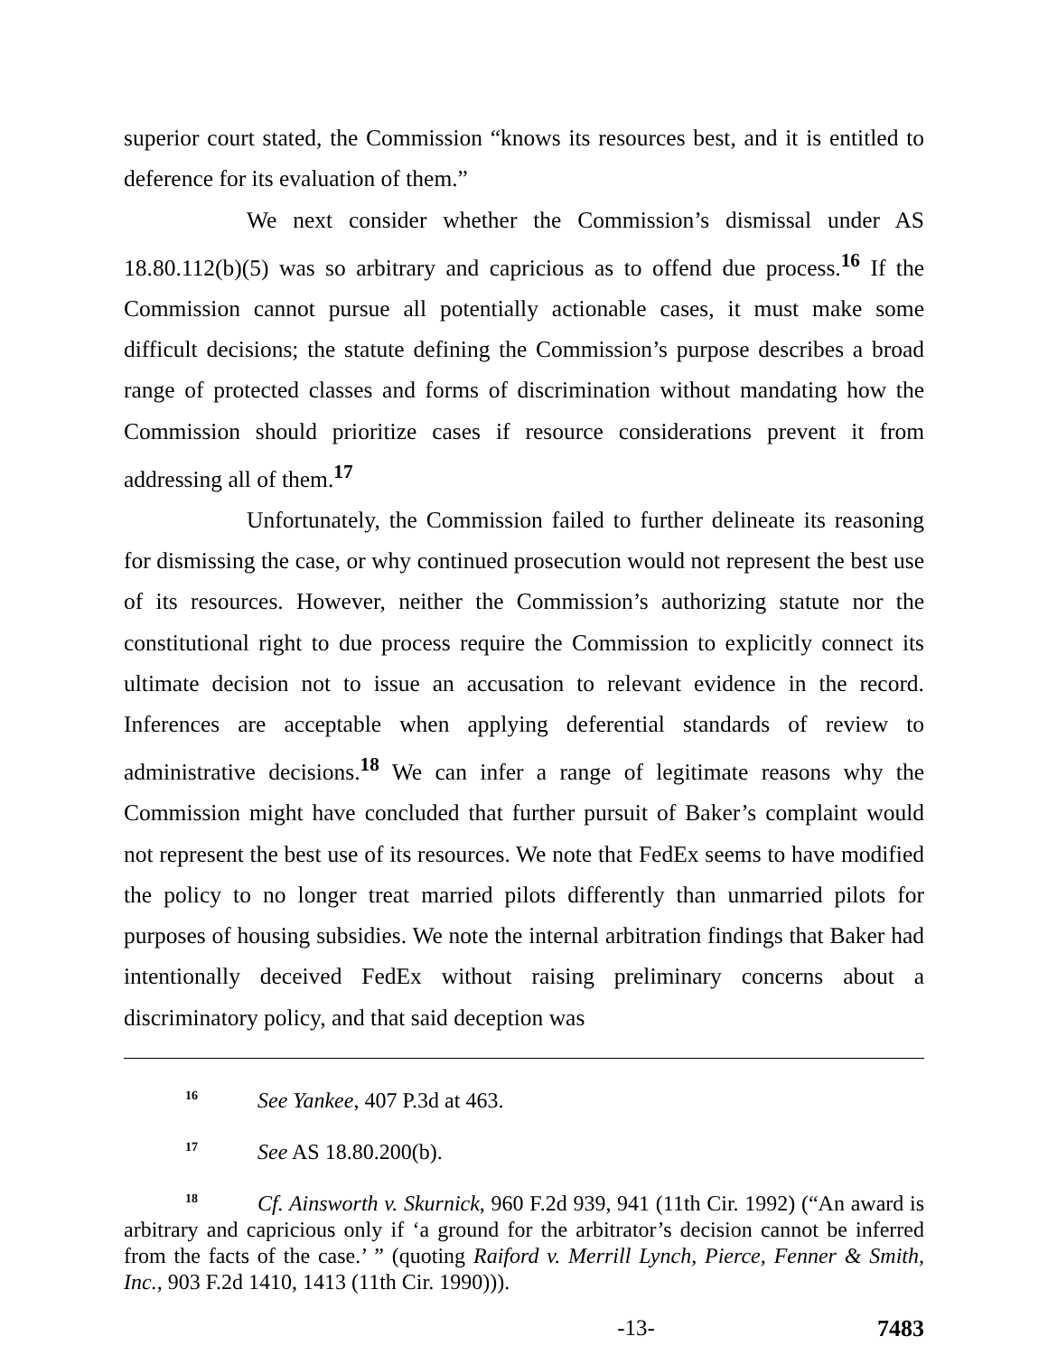superior court stated, the Commission “knows its resources best, and it is entitled to deference for its evaluation of them.”
We next consider whether the Commission’s dismissal under AS 18.80.112(b)(5) was so arbitrary and capricious as to offend due process.<sup>16</sup> If the Commission cannot pursue all potentially actionable cases, it must make some difficult decisions; the statute defining the Commission’s purpose describes a broad range of protected classes and forms of discrimination without mandating how the Commission should prioritize cases if resource considerations prevent it from addressing all of them.<sup>17</sup>
Unfortunately, the Commission failed to further delineate its reasoning for dismissing the case, or why continued prosecution would not represent the best use of its resources. However, neither the Commission’s authorizing statute nor the constitutional right to due process require the Commission to explicitly connect its ultimate decision not to issue an accusation to relevant evidence in the record. Inferences are acceptable when applying deferential standards of review to administrative decisions.<sup>18</sup> We can infer a range of legitimate reasons why the Commission might have concluded that further pursuit of Baker’s complaint would not represent the best use of its resources. We note that FedEx seems to have modified the policy to no longer treat married pilots differently than unmarried pilots for purposes of housing subsidies. We note the internal arbitration findings that Baker had intentionally deceived FedEx without raising preliminary concerns about a discriminatory policy, and that said deception was
<sup>16</sup> See Yankee, 407 P.3d at 463.
<sup>17</sup> See AS 18.80.200(b).
<sup>18</sup> Cf. Ainsworth v. Skurnick, 960 F.2d 939, 941 (11th Cir. 1992) (“An award is arbitrary and capricious only if ‘a ground for the arbitrator’s decision cannot be inferred from the facts of the case.’ ” (quoting Raiford v. Merrill Lynch, Pierce, Fenner & Smith, Inc., 903 F.2d 1410, 1413 (11th Cir. 1990))).
-13- 7483